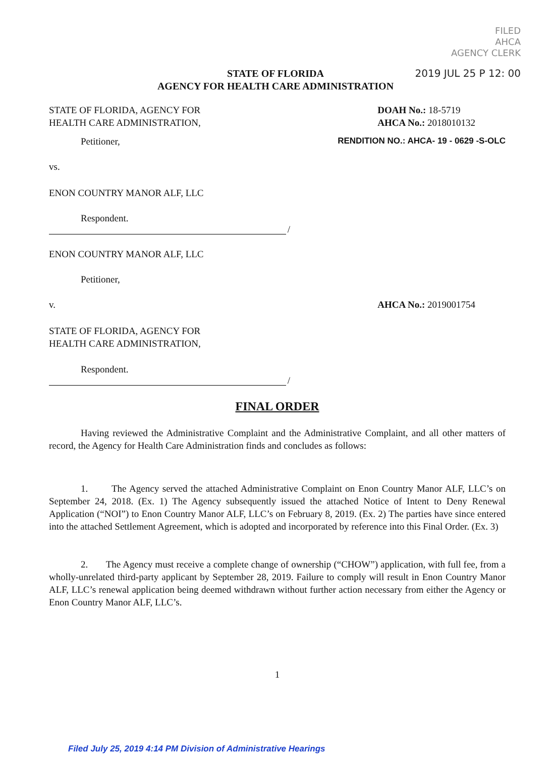FILED
AHCA
AGENCY CLERK
2019 JUL 25 P 12: 00
STATE OF FLORIDA
AGENCY FOR HEALTH CARE ADMINISTRATION
STATE OF FLORIDA, AGENCY FOR
HEALTH CARE ADMINISTRATION,
DOAH No.: 18-5719
AHCA No.: 2018010132
Petitioner, RENDITION NO.: AHCA- 19 - 0629 -S-OLC
vs.
ENON COUNTRY MANOR ALF, LLC
Respondent.
/
ENON COUNTRY MANOR ALF, LLC
Petitioner,
v. AHCA No.: 2019001754
STATE OF FLORIDA, AGENCY FOR
HEALTH CARE ADMINISTRATION,
Respondent.
/
FINAL ORDER
Having reviewed the Administrative Complaint and the Administrative Complaint, and all other matters of record, the Agency for Health Care Administration finds and concludes as follows:
1. The Agency served the attached Administrative Complaint on Enon Country Manor ALF, LLC’s on September 24, 2018. (Ex. 1) The Agency subsequently issued the attached Notice of Intent to Deny Renewal Application (“NOI”) to Enon Country Manor ALF, LLC’s on February 8, 2019. (Ex. 2) The parties have since entered into the attached Settlement Agreement, which is adopted and incorporated by reference into this Final Order. (Ex. 3)
2. The Agency must receive a complete change of ownership (“CHOW”) application, with full fee, from a wholly-unrelated third-party applicant by September 28, 2019. Failure to comply will result in Enon Country Manor ALF, LLC’s renewal application being deemed withdrawn without further action necessary from either the Agency or Enon Country Manor ALF, LLC’s.
1
Filed July 25, 2019 4:14 PM Division of Administrative Hearings